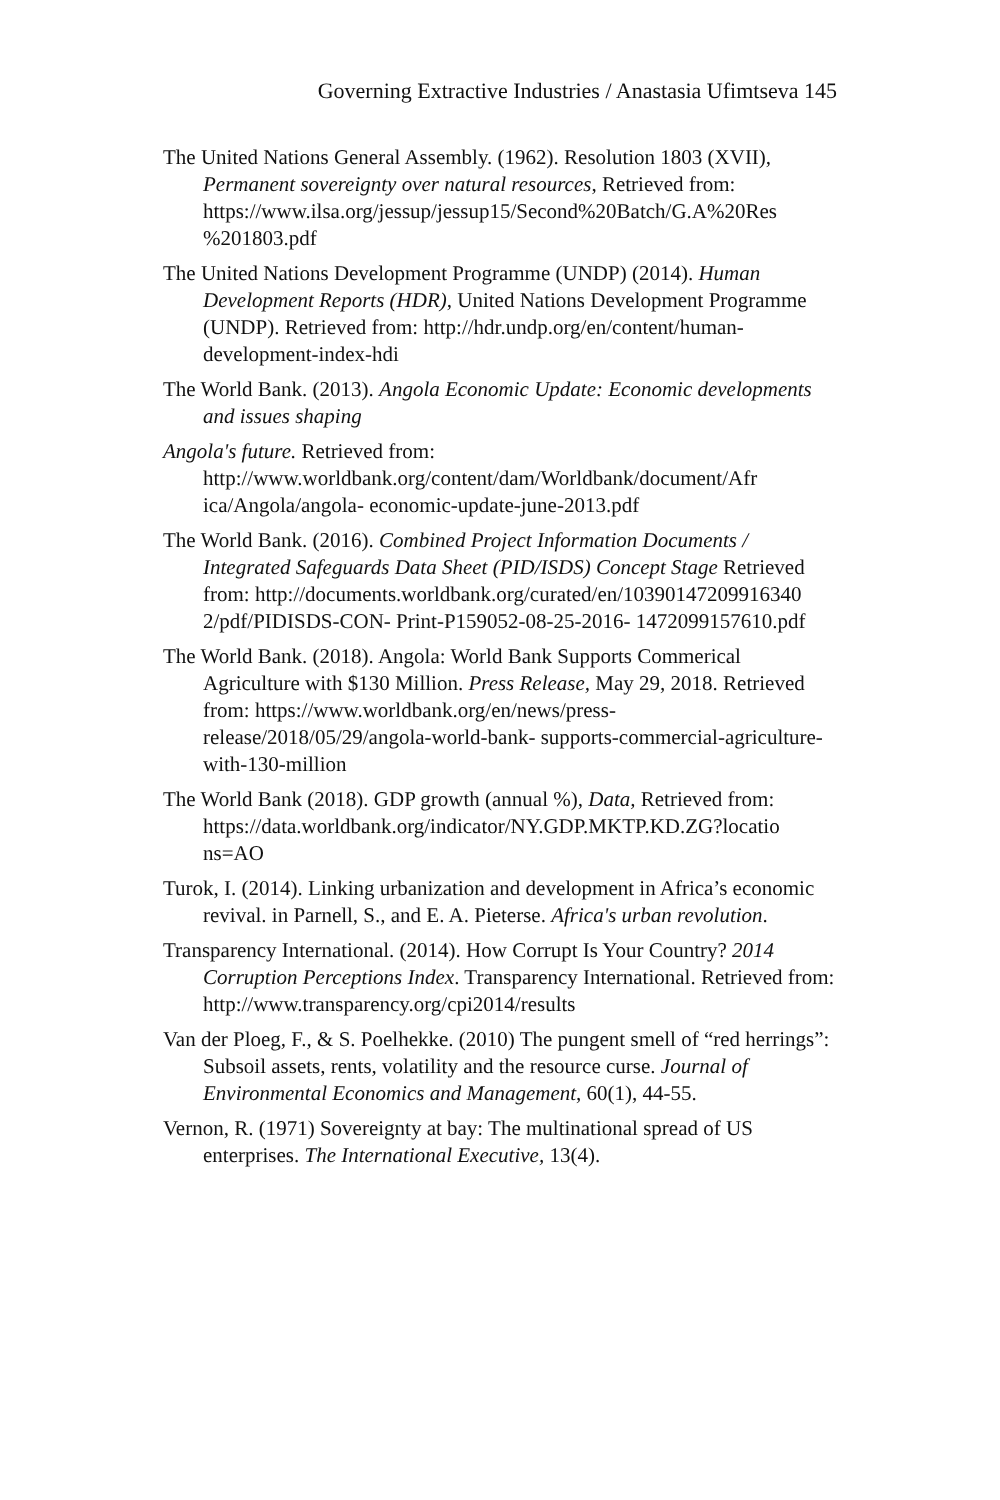Governing Extractive Industries / Anastasia Ufimtseva 145
The United Nations General Assembly. (1962). Resolution 1803 (XVII), Permanent sovereignty over natural resources, Retrieved from: https://www.ilsa.org/jessup/jessup15/Second%20Batch/G.A%20Res %201803.pdf
The United Nations Development Programme (UNDP) (2014). Human Development Reports (HDR), United Nations Development Programme (UNDP). Retrieved from: http://hdr.undp.org/en/content/human-development-index-hdi
The World Bank. (2013). Angola Economic Update: Economic developments and issues shaping
Angola's future. Retrieved from: http://www.worldbank.org/content/dam/Worldbank/document/Afr ica/Angola/angola- economic-update-june-2013.pdf
The World Bank. (2016). Combined Project Information Documents / Integrated Safeguards Data Sheet (PID/ISDS) Concept Stage Retrieved from: http://documents.worldbank.org/curated/en/10390147209916340 2/pdf/PIDISDS-CON- Print-P159052-08-25-2016- 1472099157610.pdf
The World Bank. (2018). Angola: World Bank Supports Commerical Agriculture with $130 Million. Press Release, May 29, 2018. Retrieved from: https://www.worldbank.org/en/news/press-release/2018/05/29/angola-world-bank- supports-commercial-agriculture-with-130-million
The World Bank (2018). GDP growth (annual %), Data, Retrieved from: https://data.worldbank.org/indicator/NY.GDP.MKTP.KD.ZG?locatio ns=AO
Turok, I. (2014). Linking urbanization and development in Africa’s economic revival. in Parnell, S., and E. A. Pieterse. Africa's urban revolution.
Transparency International. (2014). How Corrupt Is Your Country? 2014 Corruption Perceptions Index. Transparency International. Retrieved from: http://www.transparency.org/cpi2014/results
Van der Ploeg, F., & S. Poelhekke. (2010) The pungent smell of “red herrings”: Subsoil assets, rents, volatility and the resource curse. Journal of Environmental Economics and Management, 60(1), 44-55.
Vernon, R. (1971) Sovereignty at bay: The multinational spread of US enterprises. The International Executive, 13(4).